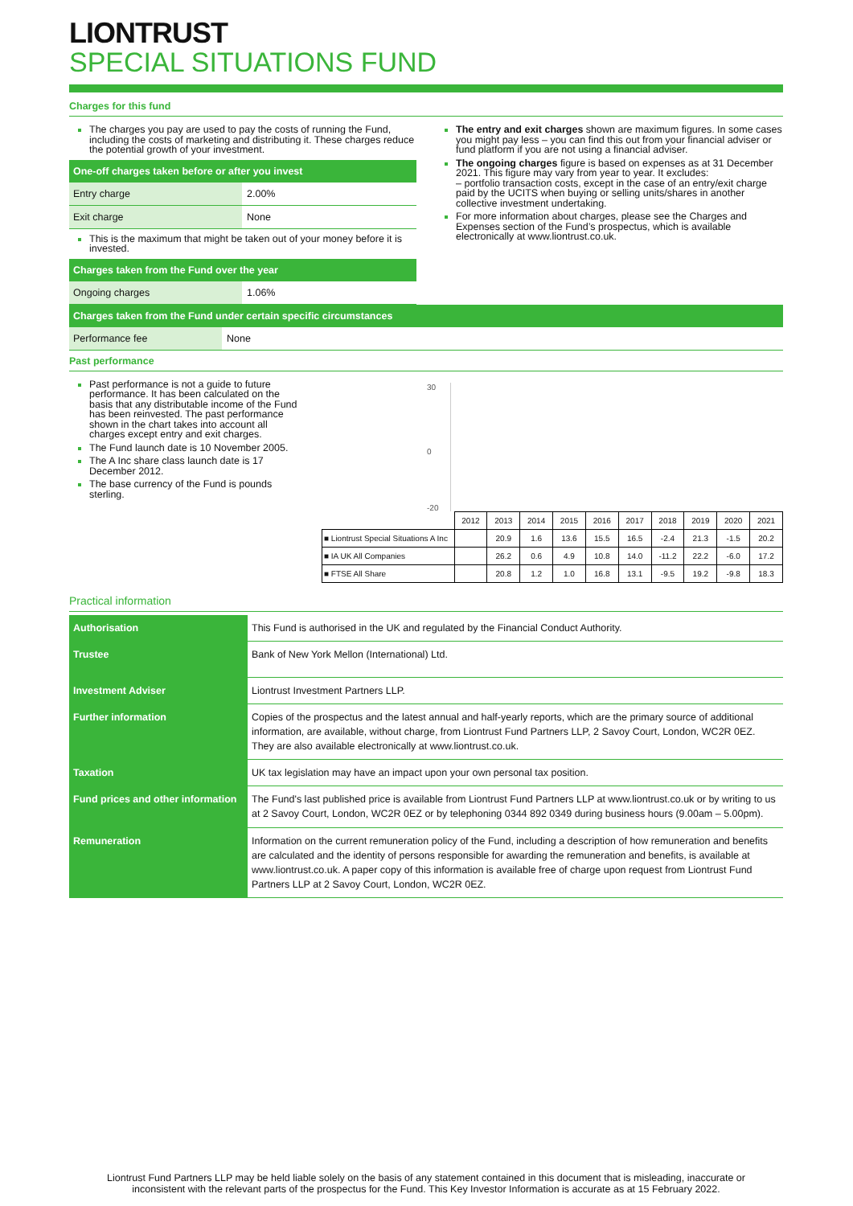LIONTRUST
SPECIAL SITUATIONS FUND
Charges for this fund
The charges you pay are used to pay the costs of running the Fund, including the costs of marketing and distributing it. These charges reduce the potential growth of your investment.
One-off charges taken before or after you invest
| Entry charge | 2.00% |
| Exit charge | None |
This is the maximum that might be taken out of your money before it is invested.
Charges taken from the Fund over the year
| Ongoing charges | 1.06% |
The entry and exit charges shown are maximum figures. In some cases you might pay less – you can find this out from your financial adviser or fund platform if you are not using a financial adviser.
The ongoing charges figure is based on expenses as at 31 December 2021. This figure may vary from year to year. It excludes:
– portfolio transaction costs, except in the case of an entry/exit charge paid by the UCITS when buying or selling units/shares in another collective investment undertaking.
For more information about charges, please see the Charges and Expenses section of the Fund’s prospectus, which is available electronically at www.liontrust.co.uk.
Charges taken from the Fund under certain specific circumstances
| Performance fee | None |
Past performance
Past performance is not a guide to future performance. It has been calculated on the basis that any distributable income of the Fund has been reinvested. The past performance shown in the chart takes into account all charges except entry and exit charges.
The Fund launch date is 10 November 2005.
The A Inc share class launch date is 17 December 2012.
The base currency of the Fund is pounds sterling.
30
0
-20
| | 2012 | 2013 | 2014 | 2015 | 2016 | 2017 | 2018 | 2019 | 2020 | 2021 |
| ■ Liontrust Special Situations A Inc | | 20.9 | 1.6 | 13.6 | 15.5 | 16.5 | -2.4 | 21.3 | -1.5 | 20.2 |
| ■ IA UK All Companies | | 26.2 | 0.6 | 4.9 | 10.8 | 14.0 | -11.2 | 22.2 | -6.0 | 17.2 |
| ■ FTSE All Share | | 20.8 | 1.2 | 1.0 | 16.8 | 13.1 | -9.5 | 19.2 | -9.8 | 18.3 |
Practical information
| Authorisation | This Fund is authorised in the UK and regulated by the Financial Conduct Authority. |
| Trustee | Bank of New York Mellon (International) Ltd. |
| Investment Adviser | Liontrust Investment Partners LLP. |
| Further information | Copies of the prospectus and the latest annual and half-yearly reports, which are the primary source of additional information, are available, without charge, from Liontrust Fund Partners LLP, 2 Savoy Court, London, WC2R 0EZ. They are also available electronically at www.liontrust.co.uk. |
| Taxation | UK tax legislation may have an impact upon your own personal tax position. |
| Fund prices and other information | The Fund's last published price is available from Liontrust Fund Partners LLP at www.liontrust.co.uk or by writing to us at 2 Savoy Court, London, WC2R 0EZ or by telephoning 0344 892 0349 during business hours (9.00am – 5.00pm). |
| Remuneration | Information on the current remuneration policy of the Fund, including a description of how remuneration and benefits are calculated and the identity of persons responsible for awarding the remuneration and benefits, is available at www.liontrust.co.uk. A paper copy of this information is available free of charge upon request from Liontrust Fund Partners LLP at 2 Savoy Court, London, WC2R 0EZ. |
Liontrust Fund Partners LLP may be held liable solely on the basis of any statement contained in this document that is misleading, inaccurate or inconsistent with the relevant parts of the prospectus for the Fund. This Key Investor Information is accurate as at 15 February 2022.